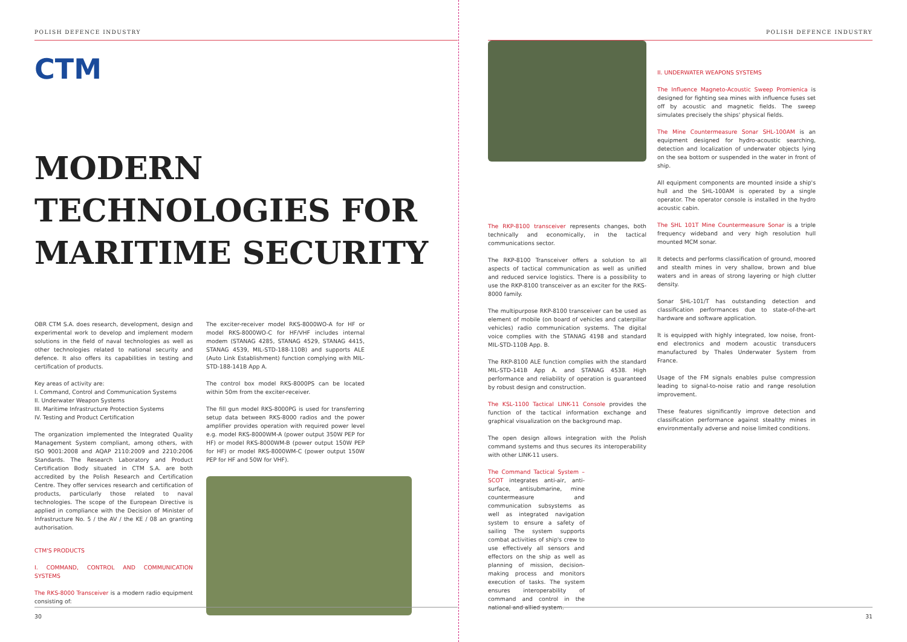POLISH DEFENCE INDUSTRY
CTM
MODERN
TECHNOLOGIES FOR
MARITIME SECURITY
OBR CTM S.A. does research, development, design and experimental work to develop and implement modern solutions in the field of naval technologies as well as other technologies related to national security and defence. It also offers its capabilities in testing and certification of products.
Key areas of activity are:
I. Command, Control and Communication Systems
II. Underwater Weapon Systems
III. Maritime Infrastructure Protection Systems
IV. Testing and Product Certification
The organization implemented the Integrated Quality Management System compliant, among others, with ISO 9001:2008 and AQAP 2110:2009 and 2210:2006 Standards. The Research Laboratory and Product Certification Body situated in CTM S.A. are both accredited by the Polish Research and Certification Centre. They offer services research and certification of products, particularly those related to naval technologies. The scope of the European Directive is applied in compliance with the Decision of Minister of Infrastructure No. 5 / the AV / the KE / 08 an granting authorisation.
CTM'S PRODUCTS
I. COMMAND, CONTROL AND COMMUNICATION SYSTEMS
The RKS-8000 Transceiver is a modern radio equipment consisting of:
The exciter-receiver model RKS-8000WO-A for HF or model RKS-8000WO-C for HF/VHF includes internal modem (STANAG 4285, STANAG 4529, STANAG 4415, STANAG 4539, MIL-STD-188-110B) and supports ALE (Auto Link Establishment) function complying with MIL-STD-188-141B App A.
The control box model RKS-8000PS can be located within 50m from the exciter-receiver.
The fill gun model RKS-8000PG is used for transferring setup data between RKS-8000 radios and the power amplifier provides operation with required power level e.g. model RKS-8000WM-A (power output 350W PEP for HF) or model RKS-8000WM-B (power output 150W PEP for HF) or model RKS-8000WM-C (power output 150W PEP for HF and 50W for VHF).
30
POLISH DEFENCE INDUSTRY
The RKP-8100 transceiver represents changes, both technically and economically, in the tactical communications sector.
The RKP-8100 Transceiver offers a solution to all aspects of tactical communication as well as unified and reduced service logistics. There is a possibility to use the RKP-8100 transceiver as an exciter for the RKS-8000 family.
The multipurpose RKP-8100 transceiver can be used as element of mobile (on board of vehicles and caterpillar vehicles) radio communication systems. The digital voice complies with the STANAG 4198 and standard MIL-STD-110B App. B.
The RKP-8100 ALE function complies with the standard MIL-STD-141B App A. and STANAG 4538. High performance and reliability of operation is guaranteed by robust design and construction.
The KSL-1100 Tactical LINK-11 Console provides the function of the tactical information exchange and graphical visualization on the background map.
The open design allows integration with the Polish command systems and thus secures its interoperability with other LINK-11 users.
The Command Tactical System – SCOT integrates anti-air, anti-surface, antisubmarine, mine countermeasure and communication subsystems as well as integrated navigation system to ensure a safety of sailing The system supports combat activities of ship's crew to use effectively all sensors and effectors on the ship as well as planning of mission, decision-making process and monitors execution of tasks. The system ensures interoperability of command and control in the national and allied system.
II. UNDERWATER WEAPONS SYSTEMS
The Influence Magneto-Acoustic Sweep Promienica is designed for fighting sea mines with influence fuses set off by acoustic and magnetic fields. The sweep simulates precisely the ships' physical fields.
The Mine Countermeasure Sonar SHL-100AM is an equipment designed for hydro-acoustic searching, detection and localization of underwater objects lying on the sea bottom or suspended in the water in front of ship.
All equipment components are mounted inside a ship's hull and the SHL-100AM is operated by a single operator. The operator console is installed in the hydro acoustic cabin.
The SHL 101T Mine Countermeasure Sonar is a triple frequency wideband and very high resolution hull mounted MCM sonar.
It detects and performs classification of ground, moored and stealth mines in very shallow, brown and blue waters and in areas of strong layering or high clutter density.
Sonar SHL-101/T has outstanding detection and classification performances due to state-of-the-art hardware and software application.
It is equipped with highly integrated, low noise, front-end electronics and modern acoustic transducers manufactured by Thales Underwater System from France.
Usage of the FM signals enables pulse compression leading to signal-to-noise ratio and range resolution improvement.
These features significantly improve detection and classification performance against stealthy mines in environmentally adverse and noise limited conditions.
31